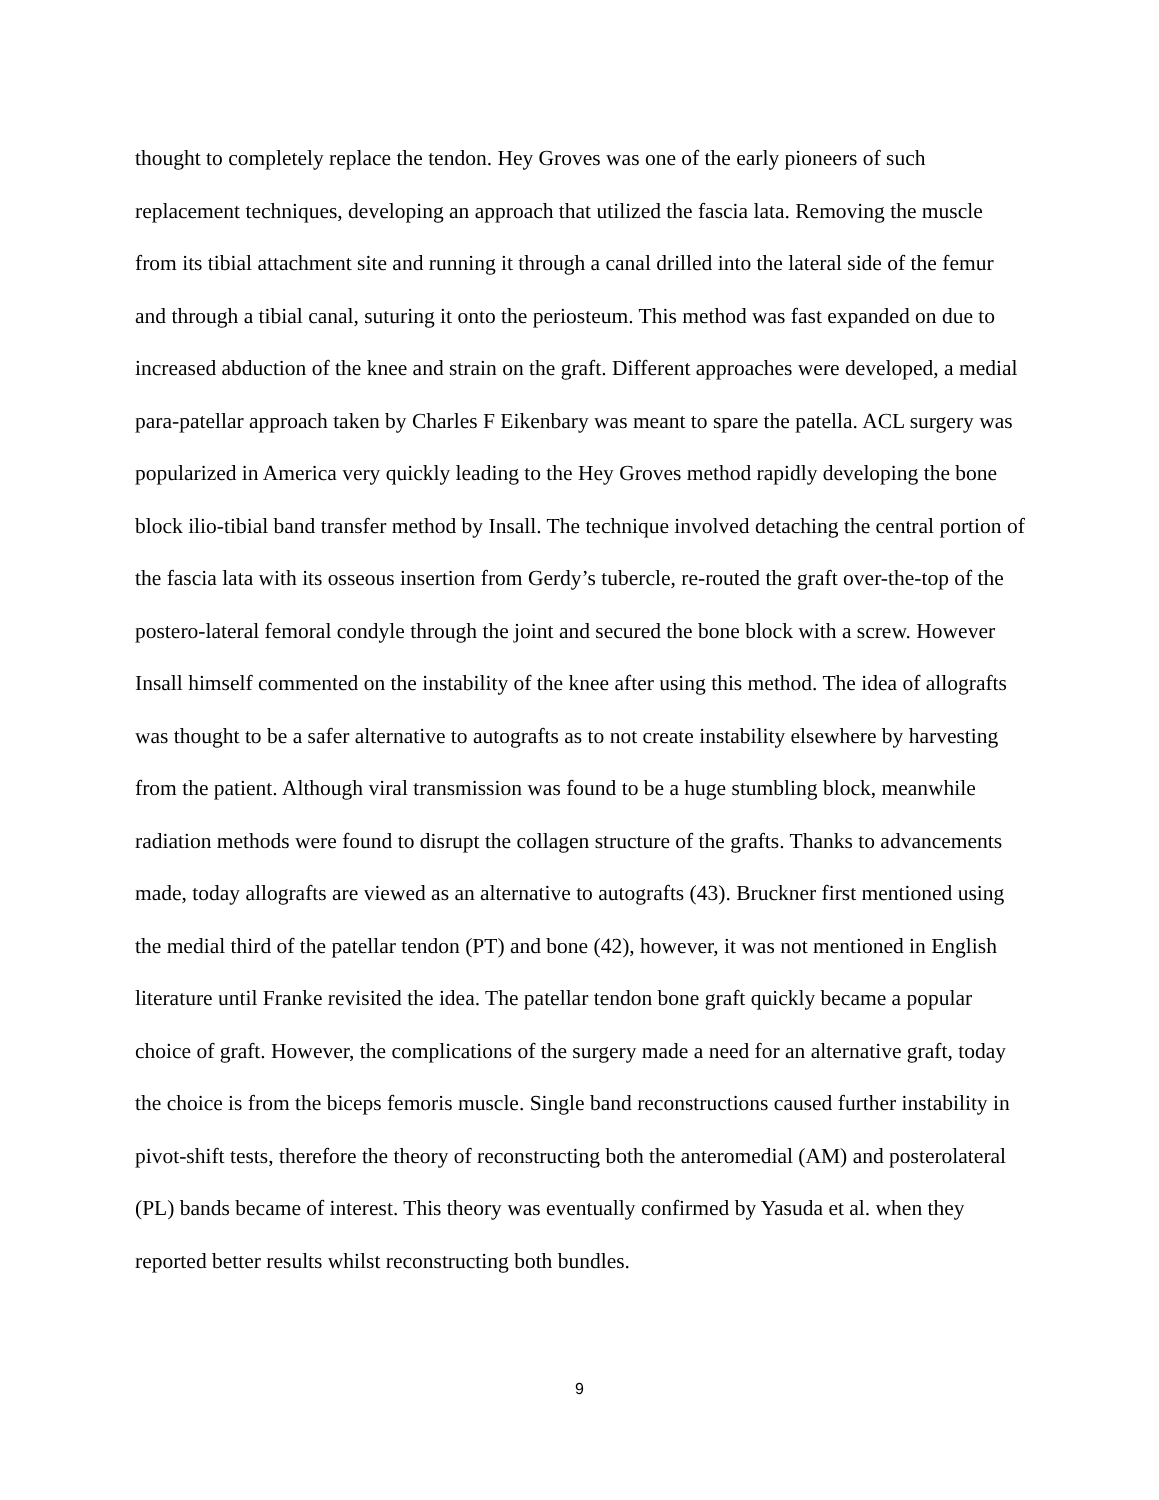thought to completely replace the tendon. Hey Groves was one of the early pioneers of such replacement techniques, developing an approach that utilized the fascia lata. Removing the muscle from its tibial attachment site and running it through a canal drilled into the lateral side of the femur and through a tibial canal, suturing it onto the periosteum. This method was fast expanded on due to increased abduction of the knee and strain on the graft. Different approaches were developed, a medial para-patellar approach taken by Charles F Eikenbary was meant to spare the patella. ACL surgery was popularized in America very quickly leading to the Hey Groves method rapidly developing the bone block ilio-tibial band transfer method by Insall. The technique involved detaching the central portion of the fascia lata with its osseous insertion from Gerdy’s tubercle, re-routed the graft over-the-top of the postero-lateral femoral condyle through the joint and secured the bone block with a screw. However Insall himself commented on the instability of the knee after using this method. The idea of allografts was thought to be a safer alternative to autografts as to not create instability elsewhere by harvesting from the patient. Although viral transmission was found to be a huge stumbling block, meanwhile radiation methods were found to disrupt the collagen structure of the grafts. Thanks to advancements made, today allografts are viewed as an alternative to autografts (43). Bruckner first mentioned using the medial third of the patellar tendon (PT) and bone (42), however, it was not mentioned in English literature until Franke revisited the idea. The patellar tendon bone graft quickly became a popular choice of graft. However, the complications of the surgery made a need for an alternative graft, today the choice is from the biceps femoris muscle. Single band reconstructions caused further instability in pivot-shift tests, therefore the theory of reconstructing both the anteromedial (AM) and posterolateral (PL) bands became of interest. This theory was eventually confirmed by Yasuda et al. when they reported better results whilst reconstructing both bundles.
9